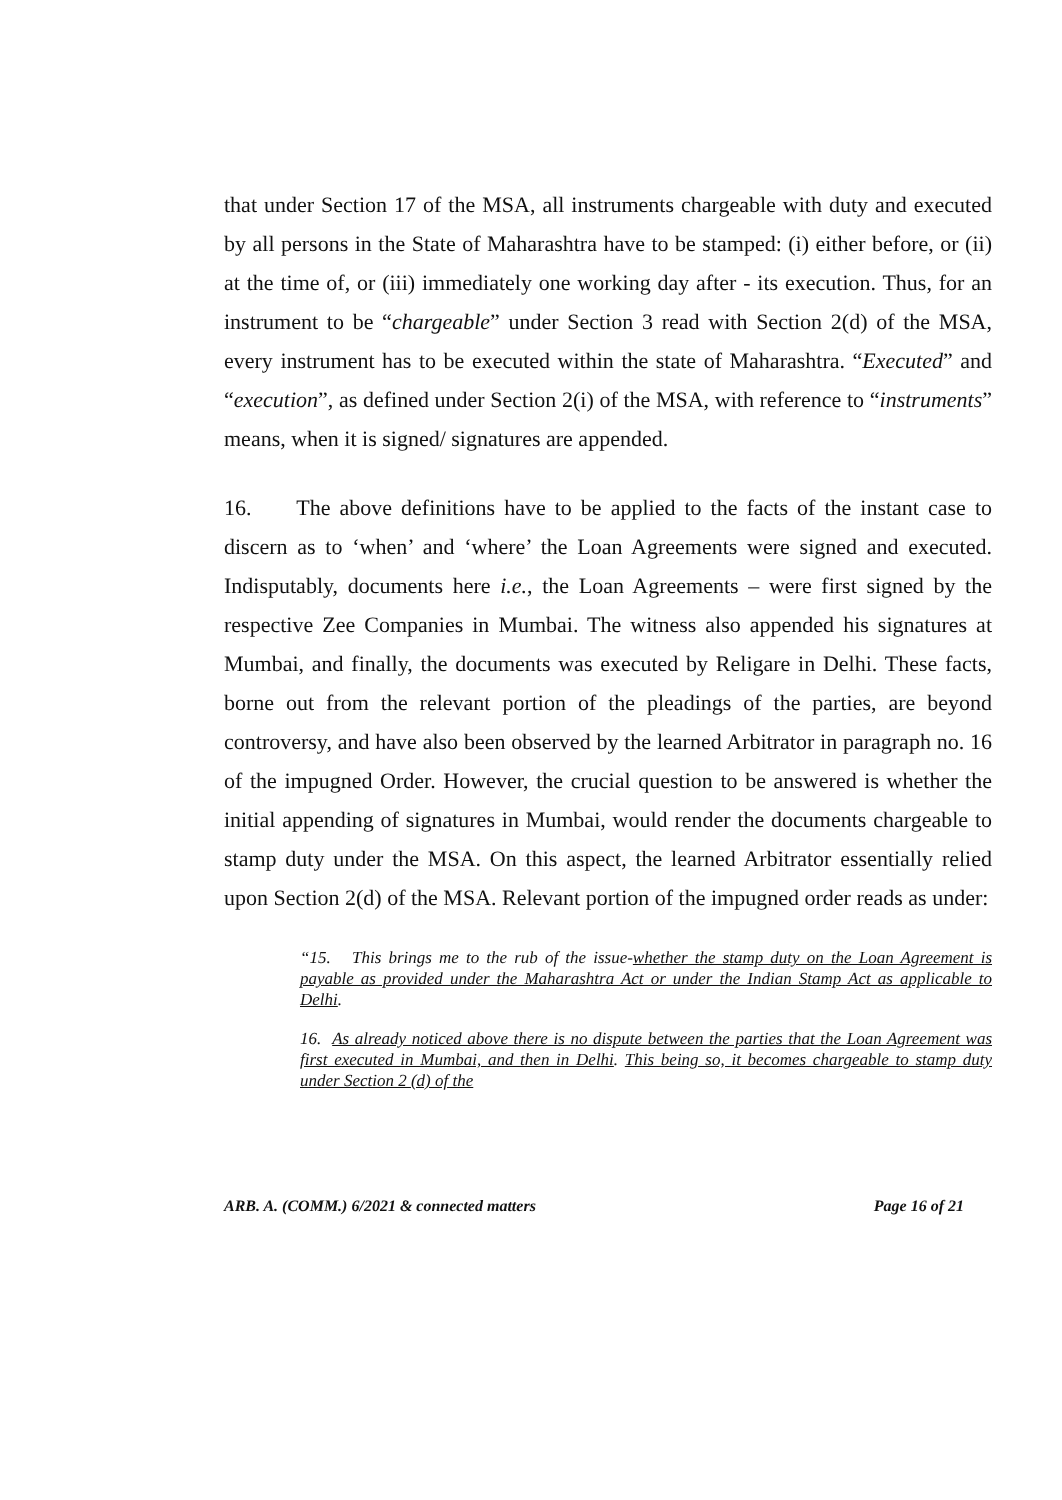that under Section 17 of the MSA, all instruments chargeable with duty and executed by all persons in the State of Maharashtra have to be stamped: (i) either before, or (ii) at the time of, or (iii) immediately one working day after - its execution. Thus, for an instrument to be “chargeable” under Section 3 read with Section 2(d) of the MSA, every instrument has to be executed within the state of Maharashtra. “Executed” and “execution”, as defined under Section 2(i) of the MSA, with reference to “instruments” means, when it is signed/ signatures are appended.
16. The above definitions have to be applied to the facts of the instant case to discern as to ‘when’ and ‘where’ the Loan Agreements were signed and executed. Indisputably, documents here i.e., the Loan Agreements – were first signed by the respective Zee Companies in Mumbai. The witness also appended his signatures at Mumbai, and finally, the documents was executed by Religare in Delhi. These facts, borne out from the relevant portion of the pleadings of the parties, are beyond controversy, and have also been observed by the learned Arbitrator in paragraph no. 16 of the impugned Order. However, the crucial question to be answered is whether the initial appending of signatures in Mumbai, would render the documents chargeable to stamp duty under the MSA. On this aspect, the learned Arbitrator essentially relied upon Section 2(d) of the MSA. Relevant portion of the impugned order reads as under:
“15. This brings me to the rub of the issue-whether the stamp duty on the Loan Agreement is payable as provided under the Maharashtra Act or under the Indian Stamp Act as applicable to Delhi.
16. As already noticed above there is no dispute between the parties that the Loan Agreement was first executed in Mumbai, and then in Delhi. This being so, it becomes chargeable to stamp duty under Section 2 (d) of the
ARB. A. (COMM.) 6/2021 & connected matters Page 16 of 21